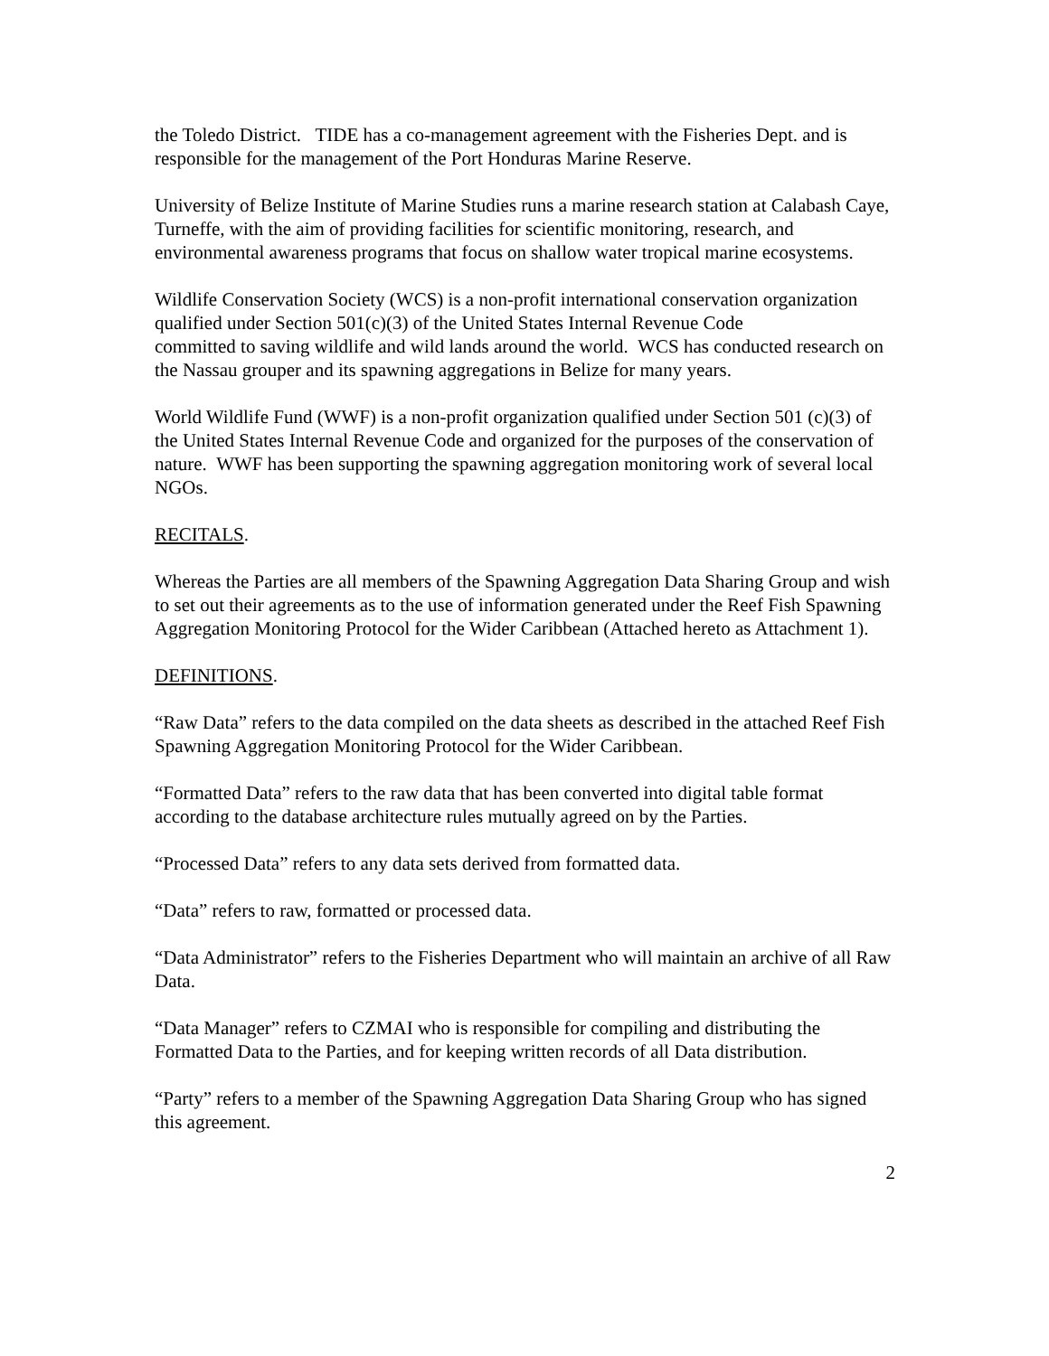the Toledo District. TIDE has a co-management agreement with the Fisheries Dept. and is responsible for the management of the Port Honduras Marine Reserve.
University of Belize Institute of Marine Studies runs a marine research station at Calabash Caye, Turneffe, with the aim of providing facilities for scientific monitoring, research, and environmental awareness programs that focus on shallow water tropical marine ecosystems.
Wildlife Conservation Society (WCS) is a non-profit international conservation organization qualified under Section 501(c)(3) of the United States Internal Revenue Code
committed to saving wildlife and wild lands around the world. WCS has conducted research on the Nassau grouper and its spawning aggregations in Belize for many years.
World Wildlife Fund (WWF) is a non-profit organization qualified under Section 501 (c)(3) of the United States Internal Revenue Code and organized for the purposes of the conservation of nature. WWF has been supporting the spawning aggregation monitoring work of several local NGOs.
RECITALS.
Whereas the Parties are all members of the Spawning Aggregation Data Sharing Group and wish to set out their agreements as to the use of information generated under the Reef Fish Spawning Aggregation Monitoring Protocol for the Wider Caribbean (Attached hereto as Attachment 1).
DEFINITIONS.
“Raw Data” refers to the data compiled on the data sheets as described in the attached Reef Fish Spawning Aggregation Monitoring Protocol for the Wider Caribbean.
“Formatted Data” refers to the raw data that has been converted into digital table format according to the database architecture rules mutually agreed on by the Parties.
“Processed Data” refers to any data sets derived from formatted data.
“Data” refers to raw, formatted or processed data.
“Data Administrator” refers to the Fisheries Department who will maintain an archive of all Raw Data.
“Data Manager” refers to CZMAI who is responsible for compiling and distributing the Formatted Data to the Parties, and for keeping written records of all Data distribution.
“Party” refers to a member of the Spawning Aggregation Data Sharing Group who has signed this agreement.
2